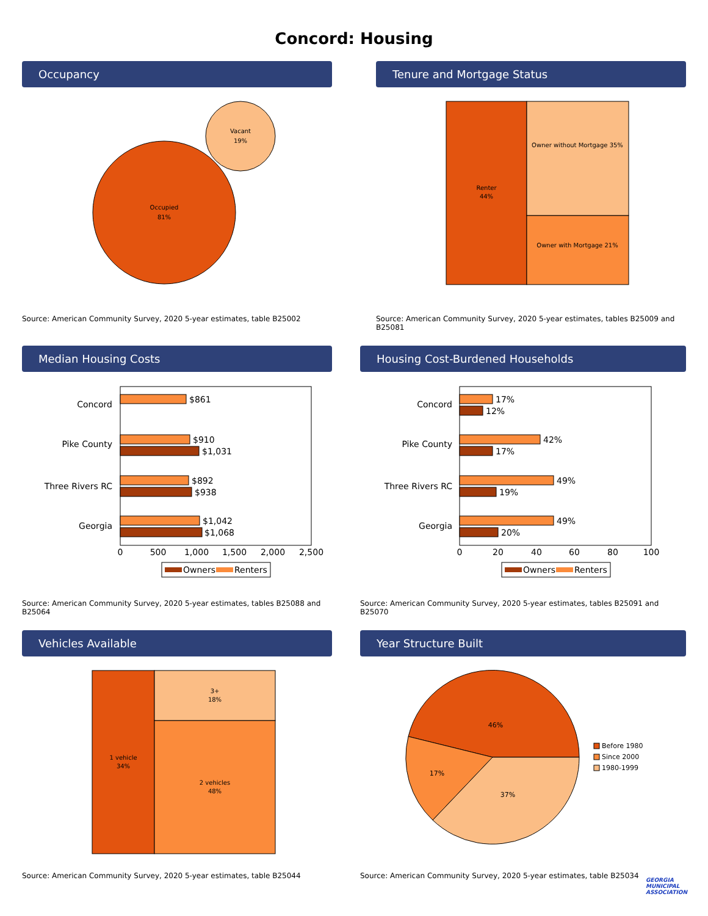Concord: Housing
Occupancy
Occupied
81%
Vacant
19%
Source: American Community Survey, 2020 5-year estimates, table B25002
Tenure and Mortgage Status
Renter
44%
Owner without Mortgage 35%
Owner with Mortgage 21%
Source: American Community Survey, 2020 5-year estimates, tables B25009 and B25081
Median Housing Costs
Concord
$861
Pike County
$910
$1,031
Three Rivers RC
$892
$938
Georgia
$1,042
$1,068
0
500
1,000
1,500
2,000
2,500
Owners
Renters
Source: American Community Survey, 2020 5-year estimates, tables B25088 and B25064
Housing Cost-Burdened Households
Concord
17%
12%
Pike County
42%
17%
Three Rivers RC
49%
19%
Georgia
49%
20%
0
20
40
60
80
100
Owners
Renters
Source: American Community Survey, 2020 5-year estimates, tables B25091 and B25070
Vehicles Available
1 vehicle
34%
3+
18%
2 vehicles
48%
Source: American Community Survey, 2020 5-year estimates, table B25044
Year Structure Built
46%
17%
37%
Before 1980
Since 2000
1980-1999
Source: American Community Survey, 2020 5-year estimates, table B25034
GEORGIA
MUNICIPAL
ASSOCIATION